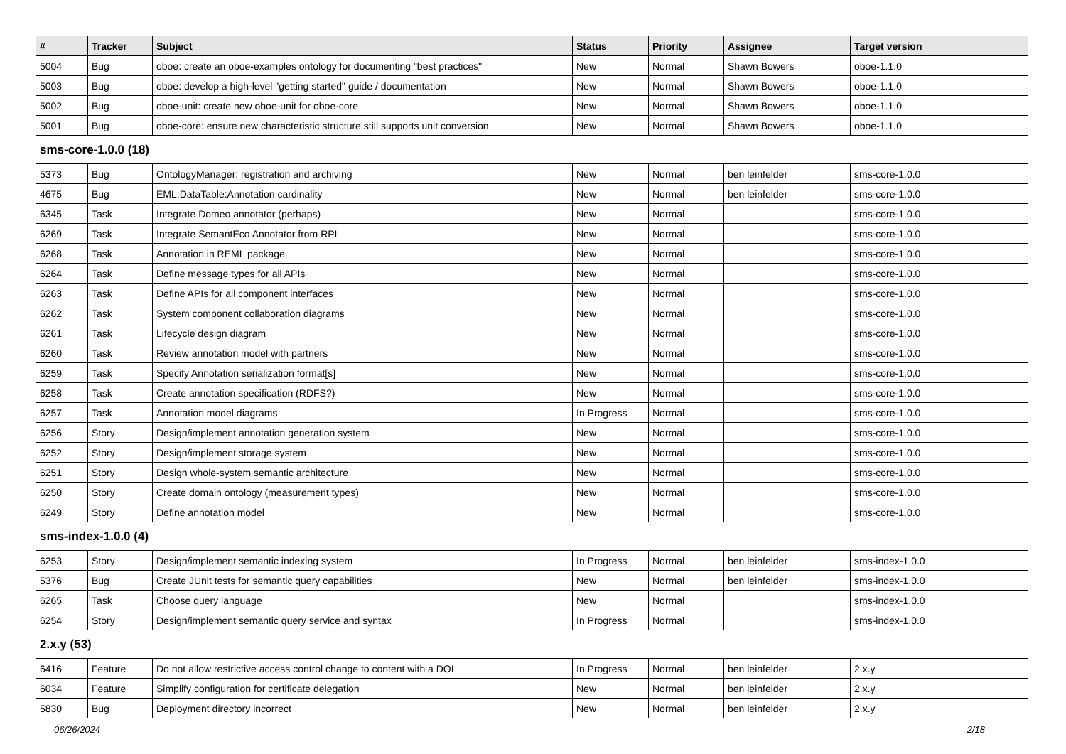| # | Tracker | Subject | Status | Priority | Assignee | Target version |
| --- | --- | --- | --- | --- | --- | --- |
| 5004 | Bug | oboe: create an oboe-examples ontology for documenting "best practices" | New | Normal | Shawn Bowers | oboe-1.1.0 |
| 5003 | Bug | oboe: develop a high-level "getting started" guide / documentation | New | Normal | Shawn Bowers | oboe-1.1.0 |
| 5002 | Bug | oboe-unit: create new oboe-unit for oboe-core | New | Normal | Shawn Bowers | oboe-1.1.0 |
| 5001 | Bug | oboe-core: ensure new characteristic structure still supports unit conversion | New | Normal | Shawn Bowers | oboe-1.1.0 |
| sms-core-1.0.0 (18) | | | | | | |
| 5373 | Bug | OntologyManager: registration and archiving | New | Normal | ben leinfelder | sms-core-1.0.0 |
| 4675 | Bug | EML:DataTable:Annotation cardinality | New | Normal | ben leinfelder | sms-core-1.0.0 |
| 6345 | Task | Integrate Domeo annotator (perhaps) | New | Normal | | sms-core-1.0.0 |
| 6269 | Task | Integrate SemantEco Annotator from RPI | New | Normal | | sms-core-1.0.0 |
| 6268 | Task | Annotation in REML package | New | Normal | | sms-core-1.0.0 |
| 6264 | Task | Define message types for all APIs | New | Normal | | sms-core-1.0.0 |
| 6263 | Task | Define APIs for all component interfaces | New | Normal | | sms-core-1.0.0 |
| 6262 | Task | System component collaboration diagrams | New | Normal | | sms-core-1.0.0 |
| 6261 | Task | Lifecycle design diagram | New | Normal | | sms-core-1.0.0 |
| 6260 | Task | Review annotation model with partners | New | Normal | | sms-core-1.0.0 |
| 6259 | Task | Specify Annotation serialization format[s] | New | Normal | | sms-core-1.0.0 |
| 6258 | Task | Create annotation specification (RDFS?) | New | Normal | | sms-core-1.0.0 |
| 6257 | Task | Annotation model diagrams | In Progress | Normal | | sms-core-1.0.0 |
| 6256 | Story | Design/implement annotation generation system | New | Normal | | sms-core-1.0.0 |
| 6252 | Story | Design/implement storage system | New | Normal | | sms-core-1.0.0 |
| 6251 | Story | Design whole-system semantic architecture | New | Normal | | sms-core-1.0.0 |
| 6250 | Story | Create domain ontology (measurement types) | New | Normal | | sms-core-1.0.0 |
| 6249 | Story | Define annotation model | New | Normal | | sms-core-1.0.0 |
| sms-index-1.0.0 (4) | | | | | | |
| 6253 | Story | Design/implement semantic indexing system | In Progress | Normal | ben leinfelder | sms-index-1.0.0 |
| 5376 | Bug | Create JUnit tests for semantic query capabilities | New | Normal | ben leinfelder | sms-index-1.0.0 |
| 6265 | Task | Choose query language | New | Normal | | sms-index-1.0.0 |
| 6254 | Story | Design/implement semantic query service and syntax | In Progress | Normal | | sms-index-1.0.0 |
| 2.x.y (53) | | | | | | |
| 6416 | Feature | Do not allow restrictive access control change to content with a DOI | In Progress | Normal | ben leinfelder | 2.x.y |
| 6034 | Feature | Simplify configuration for certificate delegation | New | Normal | ben leinfelder | 2.x.y |
| 5830 | Bug | Deployment directory incorrect | New | Normal | ben leinfelder | 2.x.y |
06/26/2024 2/18